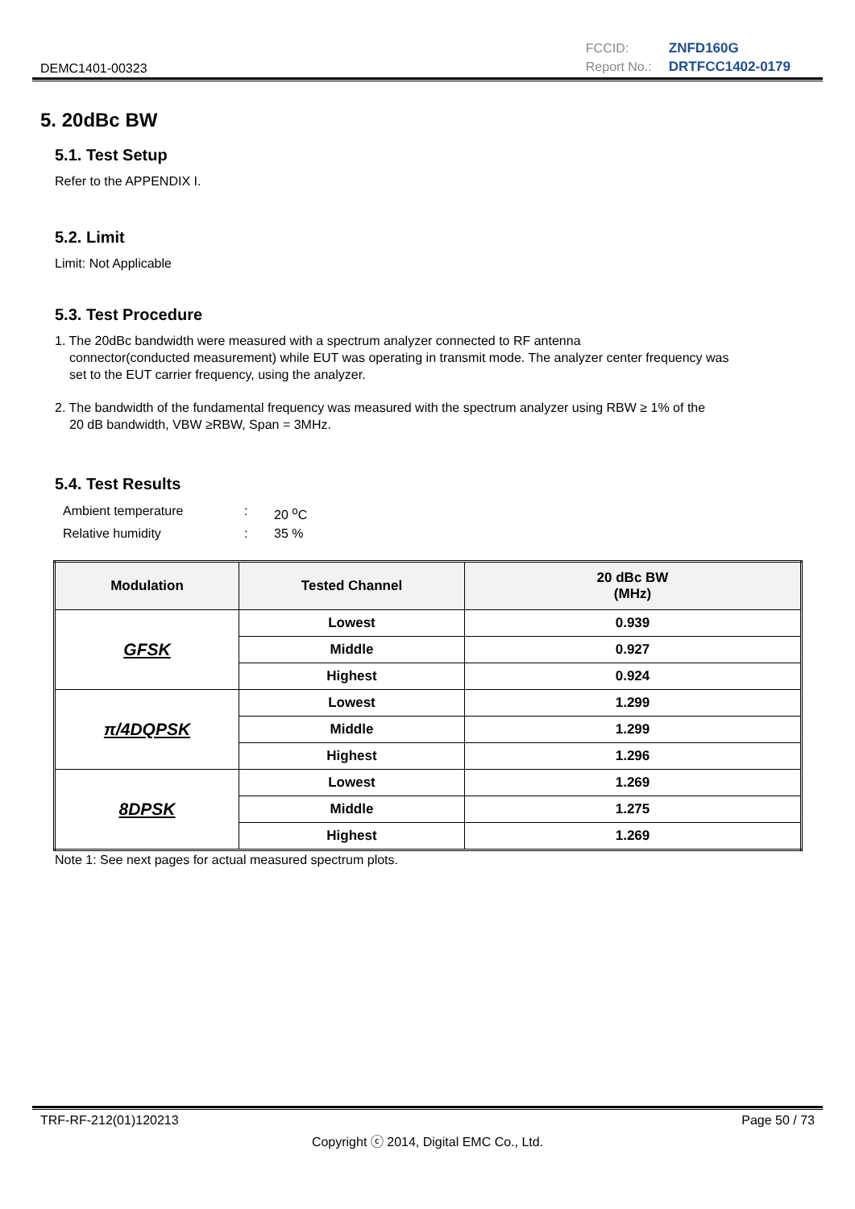DEMC1401-00323
FCCID: ZNFD160G Report No.: DRTFCC1402-0179
5. 20dBc BW
5.1. Test Setup
Refer to the APPENDIX I.
5.2. Limit
Limit: Not Applicable
5.3. Test Procedure
1. The 20dBc bandwidth were measured with a spectrum analyzer connected to RF antenna
connector(conducted measurement) while EUT was operating in transmit mode. The analyzer center frequency was
set to the EUT carrier frequency, using the analyzer.
2. The bandwidth of the fundamental frequency was measured with the spectrum analyzer using RBW ≥ 1% of the
20 dB bandwidth, VBW ≥RBW, Span = 3MHz.
5.4. Test Results
Ambient temperature: 20 <sup>o</sup>C Relative humidity: 35 %
| Modulation | Tested Channel | 20 dBc BW (MHz) |
| --- | --- | --- |
| GFSK | Lowest | 0.939 |
| | Middle | 0.927 |
| | Highest | 0.924 |
| π/4DQPSK | Lowest | 1.299 |
| | Middle | 1.299 |
| | Highest | 1.296 |
| 8DPSK | Lowest | 1.269 |
| | Middle | 1.275 |
| | Highest | 1.269 |
Note 1: See next pages for actual measured spectrum plots.
TRF-RF-212(01)120213 Page 50 / 73
Copyright ⓒ 2014, Digital EMC Co., Ltd.